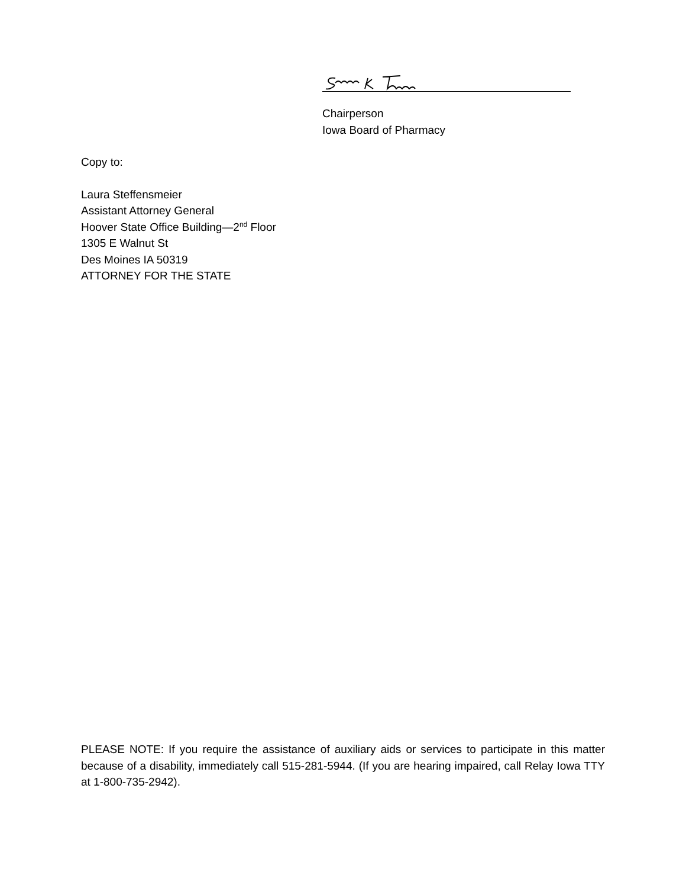Chairperson
Iowa Board of Pharmacy
Copy to:
Laura Steffensmeier
Assistant Attorney General
Hoover State Office Building—2<sup>nd</sup> Floor
1305 E Walnut St
Des Moines IA 50319
ATTORNEY FOR THE STATE
PLEASE NOTE: If you require the assistance of auxiliary aids or services to participate in this matter because of a disability, immediately call 515-281-5944. (If you are hearing impaired, call Relay Iowa TTY at 1-800-735-2942).